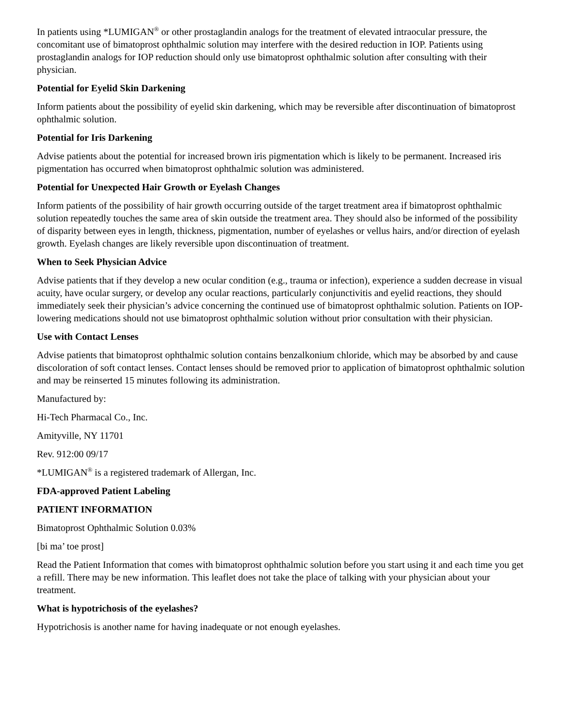In patients using *LUMIGAN<sup>®</sup> or other prostaglandin analogs for the treatment of elevated intraocular pressure, the concomitant use of bimatoprost ophthalmic solution may interfere with the desired reduction in IOP. Patients using prostaglandin analogs for IOP reduction should only use bimatoprost ophthalmic solution after consulting with their physician.
Potential for Eyelid Skin Darkening
Inform patients about the possibility of eyelid skin darkening, which may be reversible after discontinuation of bimatoprost ophthalmic solution.
Potential for Iris Darkening
Advise patients about the potential for increased brown iris pigmentation which is likely to be permanent. Increased iris pigmentation has occurred when bimatoprost ophthalmic solution was administered.
Potential for Unexpected Hair Growth or Eyelash Changes
Inform patients of the possibility of hair growth occurring outside of the target treatment area if bimatoprost ophthalmic solution repeatedly touches the same area of skin outside the treatment area. They should also be informed of the possibility of disparity between eyes in length, thickness, pigmentation, number of eyelashes or vellus hairs, and/or direction of eyelash growth. Eyelash changes are likely reversible upon discontinuation of treatment.
When to Seek Physician Advice
Advise patients that if they develop a new ocular condition (e.g., trauma or infection), experience a sudden decrease in visual acuity, have ocular surgery, or develop any ocular reactions, particularly conjunctivitis and eyelid reactions, they should immediately seek their physician’s advice concerning the continued use of bimatoprost ophthalmic solution. Patients on IOP-lowering medications should not use bimatoprost ophthalmic solution without prior consultation with their physician.
Use with Contact Lenses
Advise patients that bimatoprost ophthalmic solution contains benzalkonium chloride, which may be absorbed by and cause discoloration of soft contact lenses. Contact lenses should be removed prior to application of bimatoprost ophthalmic solution and may be reinserted 15 minutes following its administration.
Manufactured by:
Hi-Tech Pharmacal Co., Inc.
Amityville, NY 11701
Rev. 912:00 09/17
*LUMIGAN<sup>®</sup> is a registered trademark of Allergan, Inc.
FDA-approved Patient Labeling
PATIENT INFORMATION
Bimatoprost Ophthalmic Solution 0.03%
[bi ma’ toe prost]
Read the Patient Information that comes with bimatoprost ophthalmic solution before you start using it and each time you get a refill. There may be new information. This leaflet does not take the place of talking with your physician about your treatment.
What is hypotrichosis of the eyelashes?
Hypotrichosis is another name for having inadequate or not enough eyelashes.